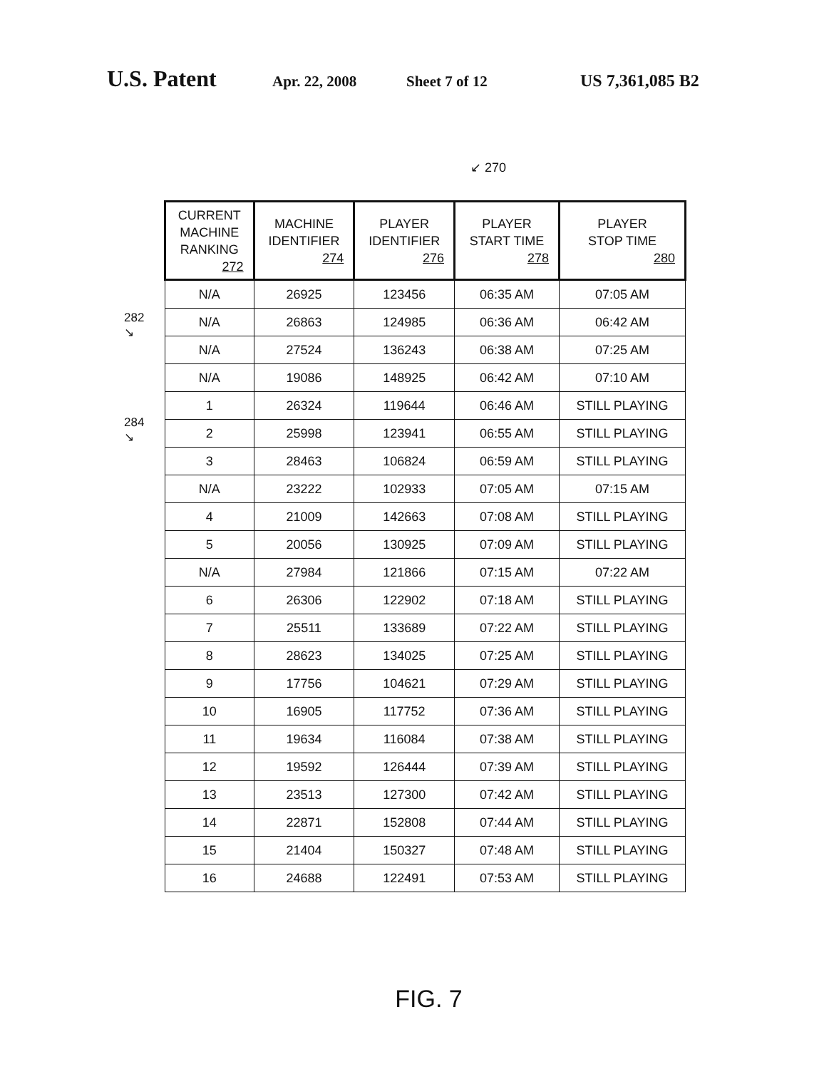U.S. Patent Apr. 22, 2008 Sheet 7 of 12 US 7,361,085 B2
↙ 270
282
↘
284
↘
| CURRENT MACHINE RANKING 272 | MACHINE IDENTIFIER 274 | PLAYER IDENTIFIER 276 | PLAYER START TIME 278 | PLAYER STOP TIME 280 |
| --- | --- | --- | --- | --- |
| N/A | 26925 | 123456 | 06:35 AM | 07:05 AM |
| N/A | 26863 | 124985 | 06:36 AM | 06:42 AM |
| N/A | 27524 | 136243 | 06:38 AM | 07:25 AM |
| N/A | 19086 | 148925 | 06:42 AM | 07:10 AM |
| 1 | 26324 | 119644 | 06:46 AM | STILL PLAYING |
| 2 | 25998 | 123941 | 06:55 AM | STILL PLAYING |
| 3 | 28463 | 106824 | 06:59 AM | STILL PLAYING |
| N/A | 23222 | 102933 | 07:05 AM | 07:15 AM |
| 4 | 21009 | 142663 | 07:08 AM | STILL PLAYING |
| 5 | 20056 | 130925 | 07:09 AM | STILL PLAYING |
| N/A | 27984 | 121866 | 07:15 AM | 07:22 AM |
| 6 | 26306 | 122902 | 07:18 AM | STILL PLAYING |
| 7 | 25511 | 133689 | 07:22 AM | STILL PLAYING |
| 8 | 28623 | 134025 | 07:25 AM | STILL PLAYING |
| 9 | 17756 | 104621 | 07:29 AM | STILL PLAYING |
| 10 | 16905 | 117752 | 07:36 AM | STILL PLAYING |
| 11 | 19634 | 116084 | 07:38 AM | STILL PLAYING |
| 12 | 19592 | 126444 | 07:39 AM | STILL PLAYING |
| 13 | 23513 | 127300 | 07:42 AM | STILL PLAYING |
| 14 | 22871 | 152808 | 07:44 AM | STILL PLAYING |
| 15 | 21404 | 150327 | 07:48 AM | STILL PLAYING |
| 16 | 24688 | 122491 | 07:53 AM | STILL PLAYING |
FIG. 7